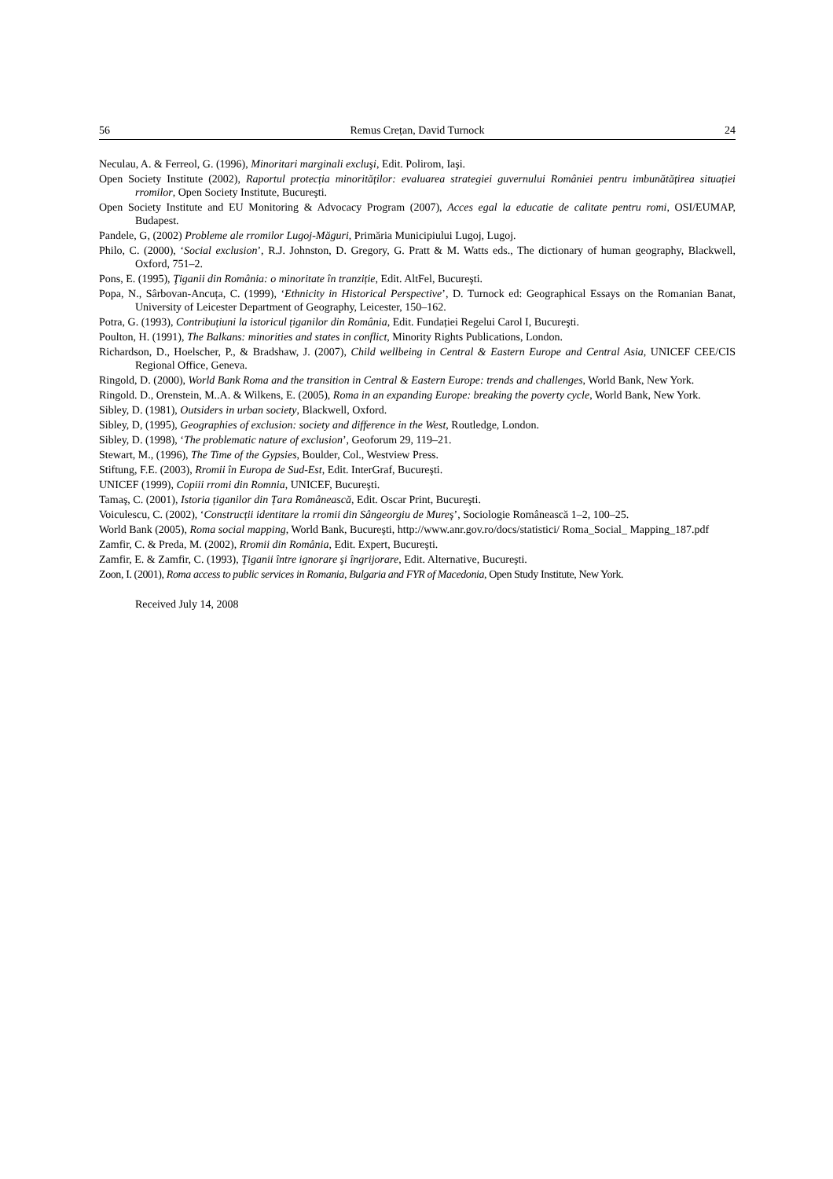56 Remus Crețan, David Turnock 24
Neculau, A. & Ferreol, G. (1996), Minoritari marginali excluşi, Edit. Polirom, Iaşi.
Open Society Institute (2002), Raportul protecția minorităților: evaluarea strategiei guvernului României pentru imbunătățirea situației rromilor, Open Society Institute, Bucureşti.
Open Society Institute and EU Monitoring & Advocacy Program (2007), Acces egal la educatie de calitate pentru romi, OSI/EUMAP, Budapest.
Pandele, G, (2002) Probleme ale rromilor Lugoj-Măguri, Primăria Municipiului Lugoj, Lugoj.
Philo, C. (2000), ‘Social exclusion’, R.J. Johnston, D. Gregory, G. Pratt & M. Watts eds., The dictionary of human geography, Blackwell, Oxford, 751–2.
Pons, E. (1995), Ţiganii din România: o minoritate în tranziție, Edit. AltFel, Bucureşti.
Popa, N., Sârbovan-Ancuța, C. (1999), ‘Ethnicity in Historical Perspective’, D. Turnock ed: Geographical Essays on the Romanian Banat, University of Leicester Department of Geography, Leicester, 150–162.
Potra, G. (1993), Contribuțiuni la istoricul țiganilor din România, Edit. Fundației Regelui Carol I, Bucureşti.
Poulton, H. (1991), The Balkans: minorities and states in conflict, Minority Rights Publications, London.
Richardson, D., Hoelscher, P., & Bradshaw, J. (2007), Child wellbeing in Central & Eastern Europe and Central Asia, UNICEF CEE/CIS Regional Office, Geneva.
Ringold, D. (2000), World Bank Roma and the transition in Central & Eastern Europe: trends and challenges, World Bank, New York.
Ringold. D., Orenstein, M..A. & Wilkens, E. (2005), Roma in an expanding Europe: breaking the poverty cycle, World Bank, New York.
Sibley, D. (1981), Outsiders in urban society, Blackwell, Oxford.
Sibley, D, (1995), Geographies of exclusion: society and difference in the West, Routledge, London.
Sibley, D. (1998), ‘The problematic nature of exclusion’, Geoforum 29, 119–21.
Stewart, M., (1996), The Time of the Gypsies, Boulder, Col., Westview Press.
Stiftung, F.E. (2003), Rromii în Europa de Sud-Est, Edit. InterGraf, Bucureşti.
UNICEF (1999), Copiii rromi din Romnia, UNICEF, Bucureşti.
Tamaş, C. (2001), Istoria țiganilor din Țara Românească, Edit. Oscar Print, Bucureşti.
Voiculescu, C. (2002), ‘Construcții identitare la rromii din Sângeorgiu de Mureş’, Sociologie Românească 1–2, 100–25.
World Bank (2005), Roma social mapping, World Bank, Bucureşti, http://www.anr.gov.ro/docs/statistici/ Roma_Social_ Mapping_187.pdf
Zamfir, C. & Preda, M. (2002), Rromii din România, Edit. Expert, Bucureşti.
Zamfir, E. & Zamfir, C. (1993), Ţiganii între ignorare şi îngrijorare, Edit. Alternative, Bucureşti.
Zoon, I. (2001), Roma access to public services in Romania, Bulgaria and FYR of Macedonia, Open Study Institute, New York.
Received July 14, 2008